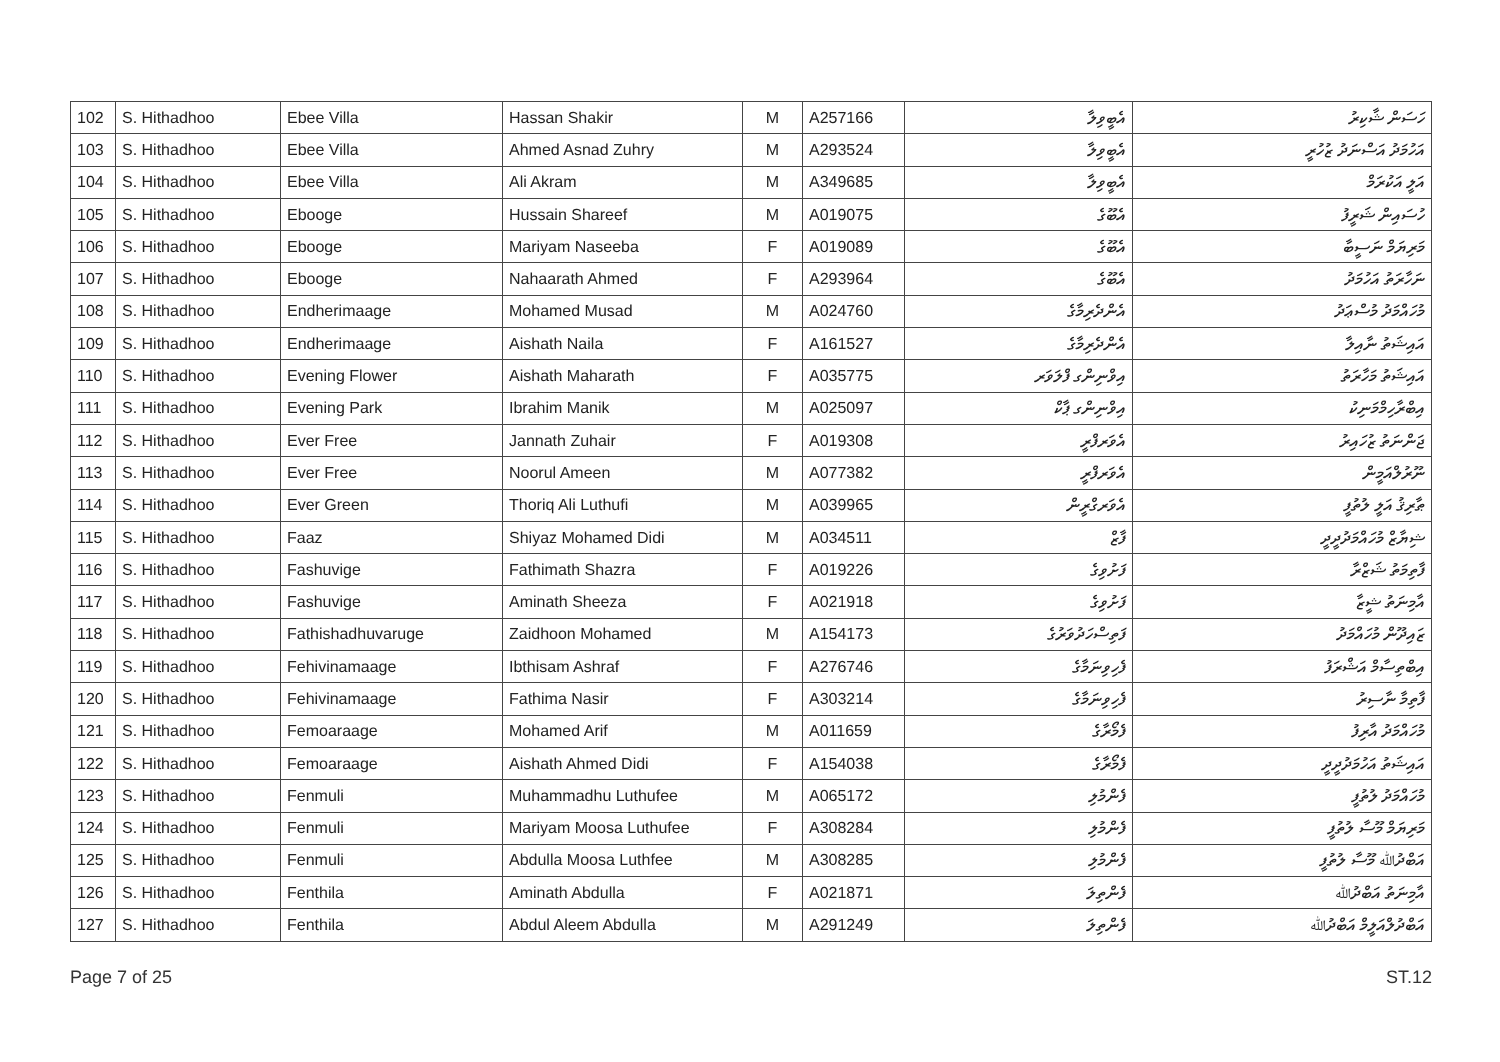| 102 | S. Hithadhoo | Ebee Villa | Hassan Shakir | M | A257166 | އެބީވިލާ | ހަސަން ޝާކިރު |
| 103 | S. Hithadhoo | Ebee Villa | Ahmed Asnad Zuhry | M | A293524 | އެބީވިލާ | އަހުމަދު އަސްނަދު ޒުހުރީ |
| 104 | S. Hithadhoo | Ebee Villa | Ali Akram | M | A349685 | އެބީވިލާ | އަލީ އަކުރަމް |
| 105 | S. Hithadhoo | Ebooge | Hussain Shareef | M | A019075 | އެބޫގެ | ހުސައިން ޝަރީފު |
| 106 | S. Hithadhoo | Ebooge | Mariyam Naseeba | F | A019089 | އެބޫގެ | މަރިޔަމް ނަސީބާ |
| 107 | S. Hithadhoo | Ebooge | Nahaarath Ahmed | F | A293964 | އެބޫގެ | ނަހާރަތު އަހުމަދު |
| 108 | S. Hithadhoo | Endherimaage | Mohamed Musad | M | A024760 | އެންދެރިމާގެ | މުހައްމަދު މުސްޢަދު |
| 109 | S. Hithadhoo | Endherimaage | Aishath Naila | F | A161527 | އެންދެރިމާގެ | އައިޝަތު ނާއިލާ |
| 110 | S. Hithadhoo | Evening Flower | Aishath Maharath | F | A035775 | އިވްނިންގ ފްލަވަރ | އައިޝަތު މަހާރަތު |
| 111 | S. Hithadhoo | Evening Park | Ibrahim Manik | M | A025097 | އިވްނިންގ ޕާކް | އިބްރާހިމްމަނިކު |
| 112 | S. Hithadhoo | Ever Free | Jannath Zuhair | F | A019308 | އެވަރފްރީ | ޖަންނަތު ޒުހައިރު |
| 113 | S. Hithadhoo | Ever Free | Noorul Ameen | M | A077382 | އެވަރފްރީ | ނޫރުލްއަމީން |
| 114 | S. Hithadhoo | Ever Green | Thoriq Ali Luthufi | M | A039965 | އެވަރގްރީން | ޠާރިޤު އަލީ ލުތުފީ |
| 115 | S. Hithadhoo | Faaz | Shiyaz Mohamed Didi | M | A034511 | ފާޒް | ޝިޔާޒް މުހައްމަދުދީދީ |
| 116 | S. Hithadhoo | Fashuvige | Fathimath Shazra | F | A019226 | ފަށުވިގެ | ފާތިމަތު ޝަޒްރާ |
| 117 | S. Hithadhoo | Fashuvige | Aminath Sheeza | F | A021918 | ފަށުވިގެ | އާމިނަތު ޝީޒާ |
| 118 | S. Hithadhoo | Fathishadhuvaruge | Zaidhoon Mohamed | M | A154173 | ފަތިސްހަދުވަރުގެ | ޒައިދޫން މުހައްމަދު |
| 119 | S. Hithadhoo | Fehivinamaage | Ibthisam Ashraf | F | A276746 | ފެހިވިނަމާގެ | އިބްތިސާމް އަޝްރަފު |
| 120 | S. Hithadhoo | Fehivinamaage | Fathima Nasir | F | A303214 | ފެހިވިނަމާގެ | ފާތިމާ ނާސިރު |
| 121 | S. Hithadhoo | Femoaraage | Mohamed Arif | M | A011659 | ފެމޯރާގެ | މުހައްމަދު އާރިފު |
| 122 | S. Hithadhoo | Femoaraage | Aishath Ahmed Didi | F | A154038 | ފެމޯރާގެ | އައިޝަތު އަހުމަދުދީދީ |
| 123 | S. Hithadhoo | Fenmuli | Muhammadhu Luthufee | M | A065172 | ފެންމުލި | މުހައްމަދު ލުތުފީ |
| 124 | S. Hithadhoo | Fenmuli | Mariyam Moosa Luthufee | F | A308284 | ފެންމުލި | މަރިޔަމް މޫސާ ލުތުފީ |
| 125 | S. Hithadhoo | Fenmuli | Abdulla Moosa Luthfee | M | A308285 | ފެންމުލި | އަބްދުﷲ މޫސާ ލުތުފީ |
| 126 | S. Hithadhoo | Fenthila | Aminath Abdulla | F | A021871 | ފެންތިލަ | އާމިނަތު އަބްދުﷲ |
| 127 | S. Hithadhoo | Fenthila | Abdul Aleem Abdulla | M | A291249 | ފެންތިލަ | އަބްދުލްއަލީމް އަބްދުﷲ |
Page 7 of 25 ST.12